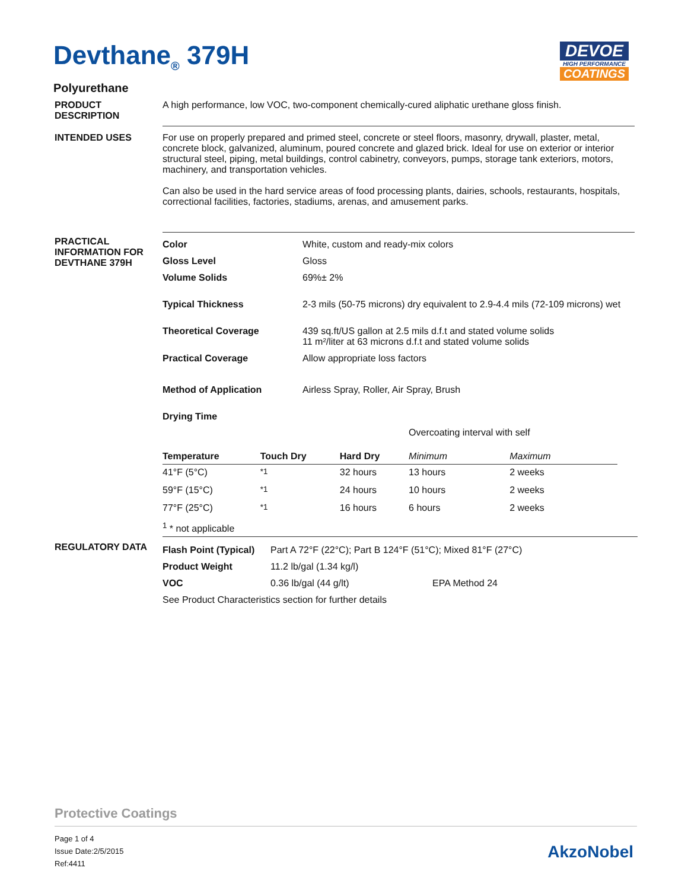Devthane<sub>®</sub> 379H
DEVOE
HIGH PERFORMANCE
COATINGS
Polyurethane
PRODUCT
DESCRIPTION
A high performance, low VOC, two-component chemically-cured aliphatic urethane gloss finish.
INTENDED USES For use on properly prepared and primed steel, concrete or steel floors, masonry, drywall, plaster, metal, concrete block, galvanized, aluminum, poured concrete and glazed brick. Ideal for use on exterior or interior structural steel, piping, metal buildings, control cabinetry, conveyors, pumps, storage tank exteriors, motors, machinery, and transportation vehicles.
Can also be used in the hard service areas of food processing plants, dairies, schools, restaurants, hospitals, correctional facilities, factories, stadiums, arenas, and amusement parks.
PRACTICAL
INFORMATION FOR
DEVTHANE 379H
| Color | White, custom and ready-mix colors |
| Gloss Level | Gloss |
| Volume Solids | 69%± 2% |
| Typical Thickness | 2-3 mils (50-75 microns) dry equivalent to 2.9-4.4 mils (72-109 microns) wet |
| Theoretical Coverage | 439 sq.ft/US gallon at 2.5 mils d.f.t and stated volume solids 11 m²/liter at 63 microns d.f.t and stated volume solids |
| Practical Coverage | Allow appropriate loss factors |
| Method of Application | Airless Spray, Roller, Air Spray, Brush |
| Drying Time | |
| | | | Overcoating interval with self | |
| Temperature | Touch Dry | Hard Dry | Minimum | Maximum |
| 41°F (5°C) | <sup>*1</sup> | 32 hours | 13 hours | 2 weeks |
| 59°F (15°C) | <sup>*1</sup> | 24 hours | 10 hours | 2 weeks |
| 77°F (25°C) | <sup>*1</sup> | 16 hours | 6 hours | 2 weeks |
| <sup>1</sup> * not applicable | | | | |
REGULATORY DATA
| Flash Point (Typical) | Part A 72°F (22°C); Part B 124°F (51°C); Mixed 81°F (27°C) | |
| Product Weight | 11.2 lb/gal (1.34 kg/l) | |
| VOC | 0.36 lb/gal (44 g/lt) | EPA Method 24 |
| See Product Characteristics section for further details | | |
Protective Coatings
Page 1 of 4
Issue Date:2/5/2015
Ref:4411
AkzoNobel